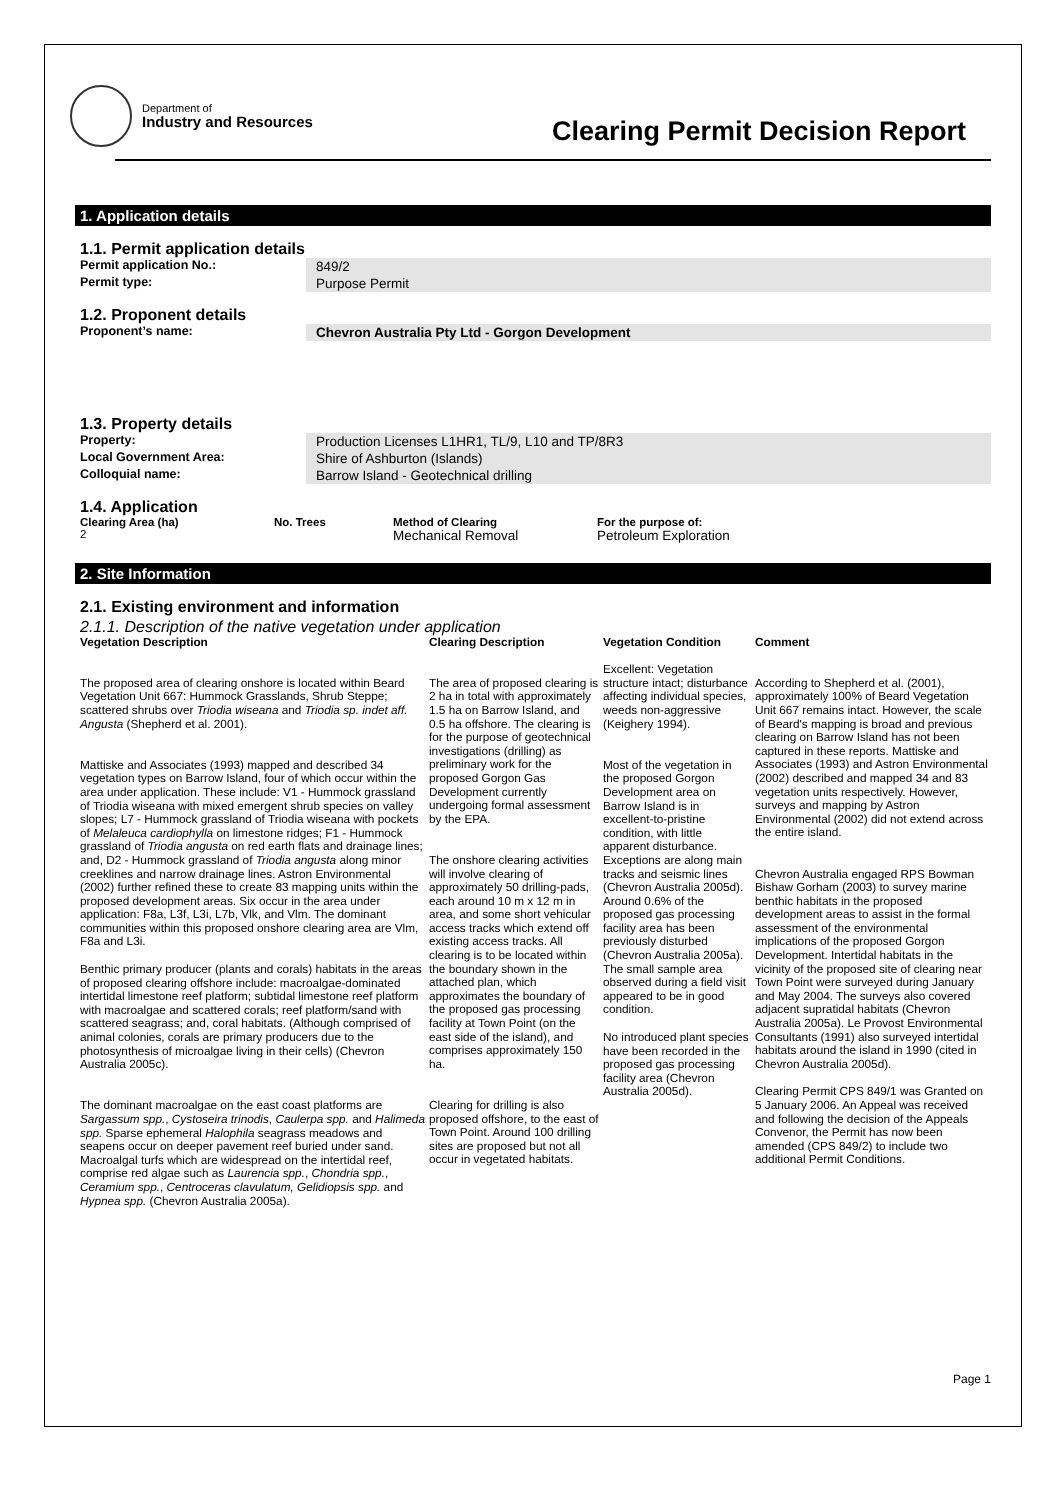Department of
Industry and Resources
Clearing Permit Decision Report
1. Application details
1.1. Permit application details
Permit application No.: 849/2
Permit type: Purpose Permit
1.2. Proponent details
Proponent’s name: Chevron Australia Pty Ltd - Gorgon Development
1.3. Property details
Property: Production Licenses L1HR1, TL/9, L10 and TP/8R3
Local Government Area: Shire of Ashburton (Islands)
Colloquial name: Barrow Island - Geotechnical drilling
1.4. Application
| Clearing Area (ha) | No. Trees | Method of Clearing | For the purpose of: |
| --- | --- | --- | --- |
| 2 | | Mechanical Removal | Petroleum Exploration |
2. Site Information
2.1. Existing environment and information
2.1.1. Description of the native vegetation under application
Vegetation Description
The proposed area of clearing onshore is located within Beard Vegetation Unit 667: Hummock Grasslands, Shrub Steppe; scattered shrubs over Triodia wiseana and Triodia sp. indet aff. Angusta (Shepherd et al. 2001).
Mattiske and Associates (1993) mapped and described 34 vegetation types on Barrow Island, four of which occur within the area under application. These include: V1 - Hummock grassland of Triodia wiseana with mixed emergent shrub species on valley slopes; L7 - Hummock grassland of Triodia wiseana with pockets of Melaleuca cardiophylla on limestone ridges; F1 - Hummock grassland of Triodia angusta on red earth flats and drainage lines; and, D2 - Hummock grassland of Triodia angusta along minor creeklines and narrow drainage lines. Astron Environmental (2002) further refined these to create 83 mapping units within the proposed development areas. Six occur in the area under application: F8a, L3f, L3i, L7b, Vlk, and Vlm. The dominant communities within this proposed onshore clearing area are Vlm, F8a and L3i.
Benthic primary producer (plants and corals) habitats in the areas of proposed clearing offshore include: macroalgae-dominated intertidal limestone reef platform; subtidal limestone reef platform with macroalgae and scattered corals; reef platform/sand with scattered seagrass; and, coral habitats. (Although comprised of animal colonies, corals are primary producers due to the photosynthesis of microalgae living in their cells) (Chevron Australia 2005c).
The dominant macroalgae on the east coast platforms are Sargassum spp., Cystoseira trinodis, Caulerpa spp. and Halimeda spp. Sparse ephemeral Halophila seagrass meadows and seapens occur on deeper pavement reef buried under sand. Macroalgal turfs which are widespread on the intertidal reef, comprise red algae such as Laurencia spp., Chondria spp., Ceramium spp., Centroceras clavulatum, Gelidiopsis spp. and Hypnea spp. (Chevron Australia 2005a).
Clearing Description
The area of proposed clearing is 2 ha in total with approximately 1.5 ha on Barrow Island, and 0.5 ha offshore. The clearing is for the purpose of geotechnical investigations (drilling) as preliminary work for the proposed Gorgon Gas Development currently undergoing formal assessment by the EPA.
The onshore clearing activities will involve clearing of approximately 50 drilling-pads, each around 10 m x 12 m in area, and some short vehicular access tracks which extend off existing access tracks. All clearing is to be located within the boundary shown in the attached plan, which approximates the boundary of the proposed gas processing facility at Town Point (on the east side of the island), and comprises approximately 150 ha.
Clearing for drilling is also proposed offshore, to the east of Town Point. Around 100 drilling sites are proposed but not all occur in vegetated habitats.
Vegetation Condition
Excellent: Vegetation structure intact; disturbance affecting individual species, weeds non-aggressive (Keighery 1994).
Most of the vegetation in the proposed Gorgon Development area on Barrow Island is in excellent-to-pristine condition, with little apparent disturbance. Exceptions are along main tracks and seismic lines (Chevron Australia 2005d).
Around 0.6% of the proposed gas processing facility area has been previously disturbed (Chevron Australia 2005a).
The small sample area observed during a field visit appeared to be in good condition.
No introduced plant species have been recorded in the proposed gas processing facility area (Chevron Australia 2005d).
Comment
According to Shepherd et al. (2001), approximately 100% of Beard Vegetation Unit 667 remains intact. However, the scale of Beard's mapping is broad and previous clearing on Barrow Island has not been captured in these reports. Mattiske and Associates (1993) and Astron Environmental (2002) described and mapped 34 and 83 vegetation units respectively. However, surveys and mapping by Astron Environmental (2002) did not extend across the entire island.
Chevron Australia engaged RPS Bowman Bishaw Gorham (2003) to survey marine benthic habitats in the proposed development areas to assist in the formal assessment of the environmental implications of the proposed Gorgon Development. Intertidal habitats in the vicinity of the proposed site of clearing near Town Point were surveyed during January and May 2004. The surveys also covered adjacent supratidal habitats (Chevron Australia 2005a). Le Provost Environmental Consultants (1991) also surveyed intertidal habitats around the island in 1990 (cited in Chevron Australia 2005d).
Clearing Permit CPS 849/1 was Granted on 5 January 2006. An Appeal was received and following the decision of the Appeals Convenor, the Permit has now been amended (CPS 849/2) to include two additional Permit Conditions.
Page 1